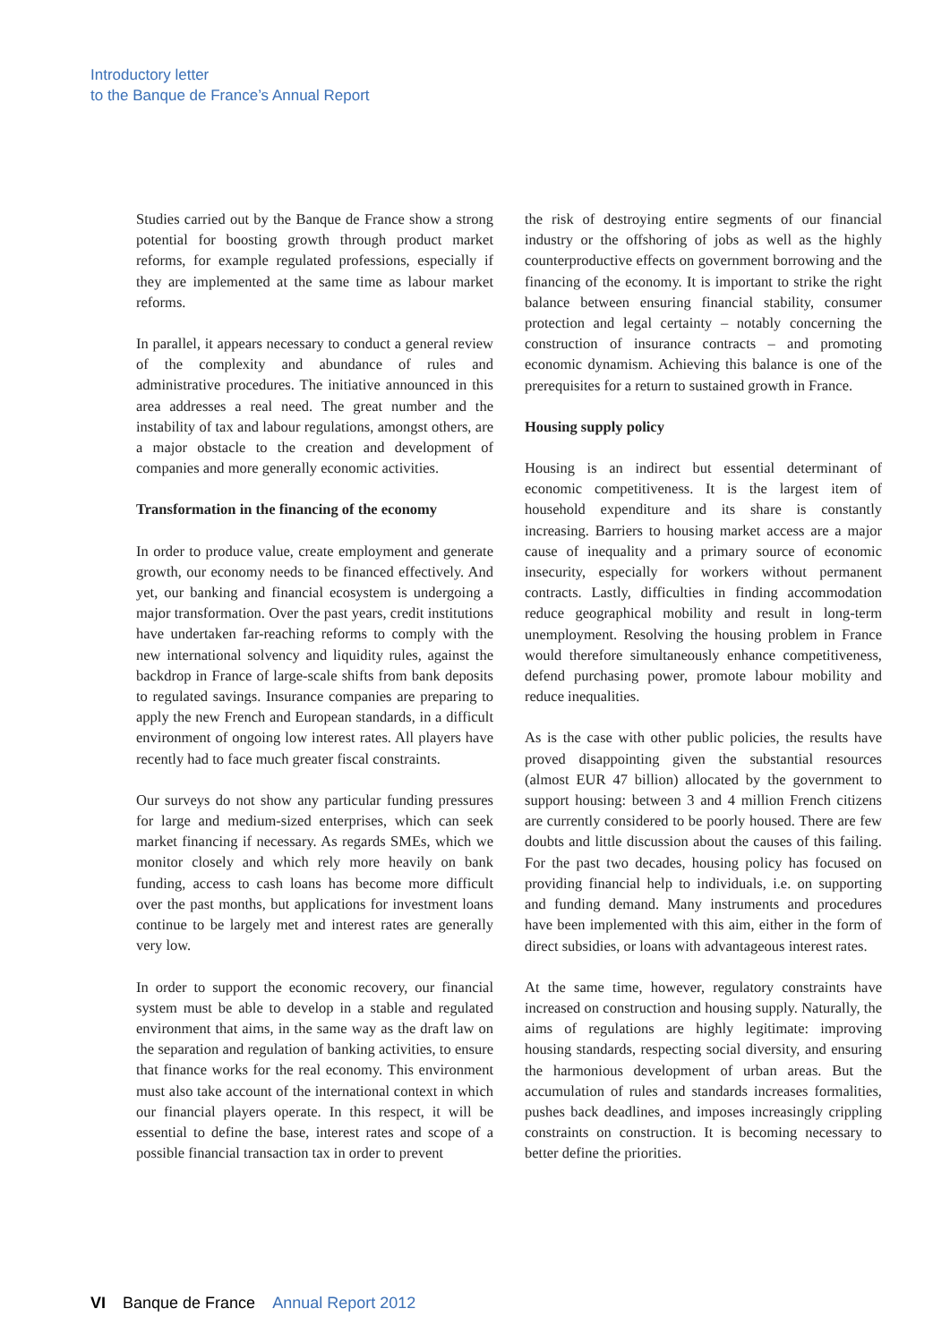Introductory letter
to the Banque de France’s Annual Report
Studies carried out by the Banque de France show a strong potential for boosting growth through product market reforms, for example regulated professions, especially if they are implemented at the same time as labour market reforms.
In parallel, it appears necessary to conduct a general review of the complexity and abundance of rules and administrative procedures. The initiative announced in this area addresses a real need. The great number and the instability of tax and labour regulations, amongst others, are a major obstacle to the creation and development of companies and more generally economic activities.
Transformation in the financing of the economy
In order to produce value, create employment and generate growth, our economy needs to be financed effectively. And yet, our banking and financial ecosystem is undergoing a major transformation. Over the past years, credit institutions have undertaken far-reaching reforms to comply with the new international solvency and liquidity rules, against the backdrop in France of large-scale shifts from bank deposits to regulated savings. Insurance companies are preparing to apply the new French and European standards, in a difficult environment of ongoing low interest rates. All players have recently had to face much greater fiscal constraints.
Our surveys do not show any particular funding pressures for large and medium-sized enterprises, which can seek market financing if necessary. As regards SMEs, which we monitor closely and which rely more heavily on bank funding, access to cash loans has become more difficult over the past months, but applications for investment loans continue to be largely met and interest rates are generally very low.
In order to support the economic recovery, our financial system must be able to develop in a stable and regulated environment that aims, in the same way as the draft law on the separation and regulation of banking activities, to ensure that finance works for the real economy. This environment must also take account of the international context in which our financial players operate. In this respect, it will be essential to define the base, interest rates and scope of a possible financial transaction tax in order to prevent
the risk of destroying entire segments of our financial industry or the offshoring of jobs as well as the highly counterproductive effects on government borrowing and the financing of the economy. It is important to strike the right balance between ensuring financial stability, consumer protection and legal certainty – notably concerning the construction of insurance contracts – and promoting economic dynamism. Achieving this balance is one of the prerequisites for a return to sustained growth in France.
Housing supply policy
Housing is an indirect but essential determinant of economic competitiveness. It is the largest item of household expenditure and its share is constantly increasing. Barriers to housing market access are a major cause of inequality and a primary source of economic insecurity, especially for workers without permanent contracts. Lastly, difficulties in finding accommodation reduce geographical mobility and result in long-term unemployment. Resolving the housing problem in France would therefore simultaneously enhance competitiveness, defend purchasing power, promote labour mobility and reduce inequalities.
As is the case with other public policies, the results have proved disappointing given the substantial resources (almost EUR 47 billion) allocated by the government to support housing: between 3 and 4 million French citizens are currently considered to be poorly housed. There are few doubts and little discussion about the causes of this failing. For the past two decades, housing policy has focused on providing financial help to individuals, i.e. on supporting and funding demand. Many instruments and procedures have been implemented with this aim, either in the form of direct subsidies, or loans with advantageous interest rates.
At the same time, however, regulatory constraints have increased on construction and housing supply. Naturally, the aims of regulations are highly legitimate: improving housing standards, respecting social diversity, and ensuring the harmonious development of urban areas. But the accumulation of rules and standards increases formalities, pushes back deadlines, and imposes increasingly crippling constraints on construction. It is becoming necessary to better define the priorities.
VI Banque de France Annual Report 2012